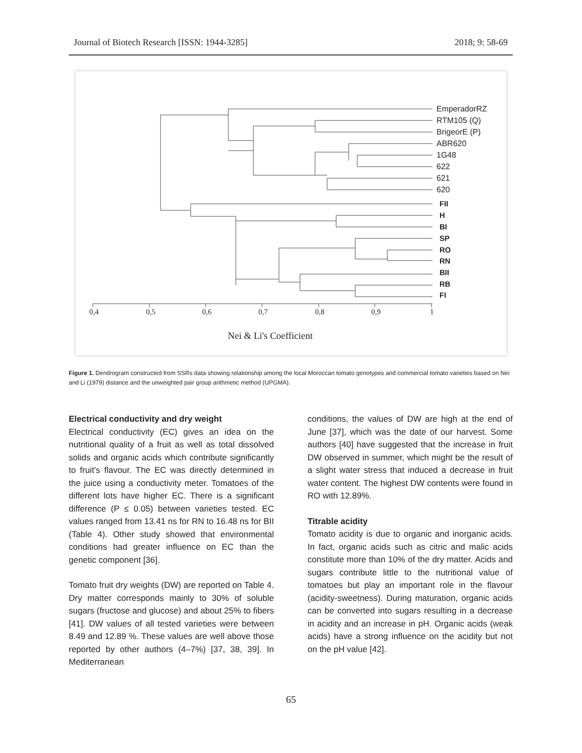Journal of Biotech Research [ISSN: 1944-3285] 2018; 9: 58-69
EmperadorRZ
RTM105 (Q)
BrigeorE (P)
ABR620
1G48
622
621
620
FII
H
BI
SP
RO
RN
BII
RB
FI
0,4
0,5
0,6
0,7
0,8
0,9
1
Nei & Li's Coefficient
Figure 1. Dendrogram constructed from SSRs data showing relationship among the local Moroccan tomato genotypes and commercial tomato varieties based on Nei and Li (1979) distance and the unweighted pair group arithmetic method (UPGMA).
Electrical conductivity and dry weight
Electrical conductivity (EC) gives an idea on the nutritional quality of a fruit as well as total dissolved solids and organic acids which contribute significantly to fruit’s flavour. The EC was directly determined in the juice using a conductivity meter. Tomatoes of the different lots have higher EC. There is a significant difference (P ≤ 0.05) between varieties tested. EC values ranged from 13.41 ns for RN to 16.48 ns for BII (Table 4). Other study showed that environmental conditions had greater influence on EC than the genetic component [36].
Tomato fruit dry weights (DW) are reported on Table 4. Dry matter corresponds mainly to 30% of soluble sugars (fructose and glucose) and about 25% to fibers [41]. DW values of all tested varieties were between 8.49 and 12.89 %. These values are well above those reported by other authors (4–7%) [37, 38, 39]. In Mediterranean
conditions, the values of DW are high at the end of June [37], which was the date of our harvest. Some authors [40] have suggested that the increase in fruit DW observed in summer, which might be the result of a slight water stress that induced a decrease in fruit water content. The highest DW contents were found in RO with 12.89%.
Titrable acidity
Tomato acidity is due to organic and inorganic acids. In fact, organic acids such as citric and malic acids constitute more than 10% of the dry matter. Acids and sugars contribute little to the nutritional value of tomatoes but play an important role in the flavour (acidity-sweetness). During maturation, organic acids can be converted into sugars resulting in a decrease in acidity and an increase in pH. Organic acids (weak acids) have a strong influence on the acidity but not on the pH value [42].
65